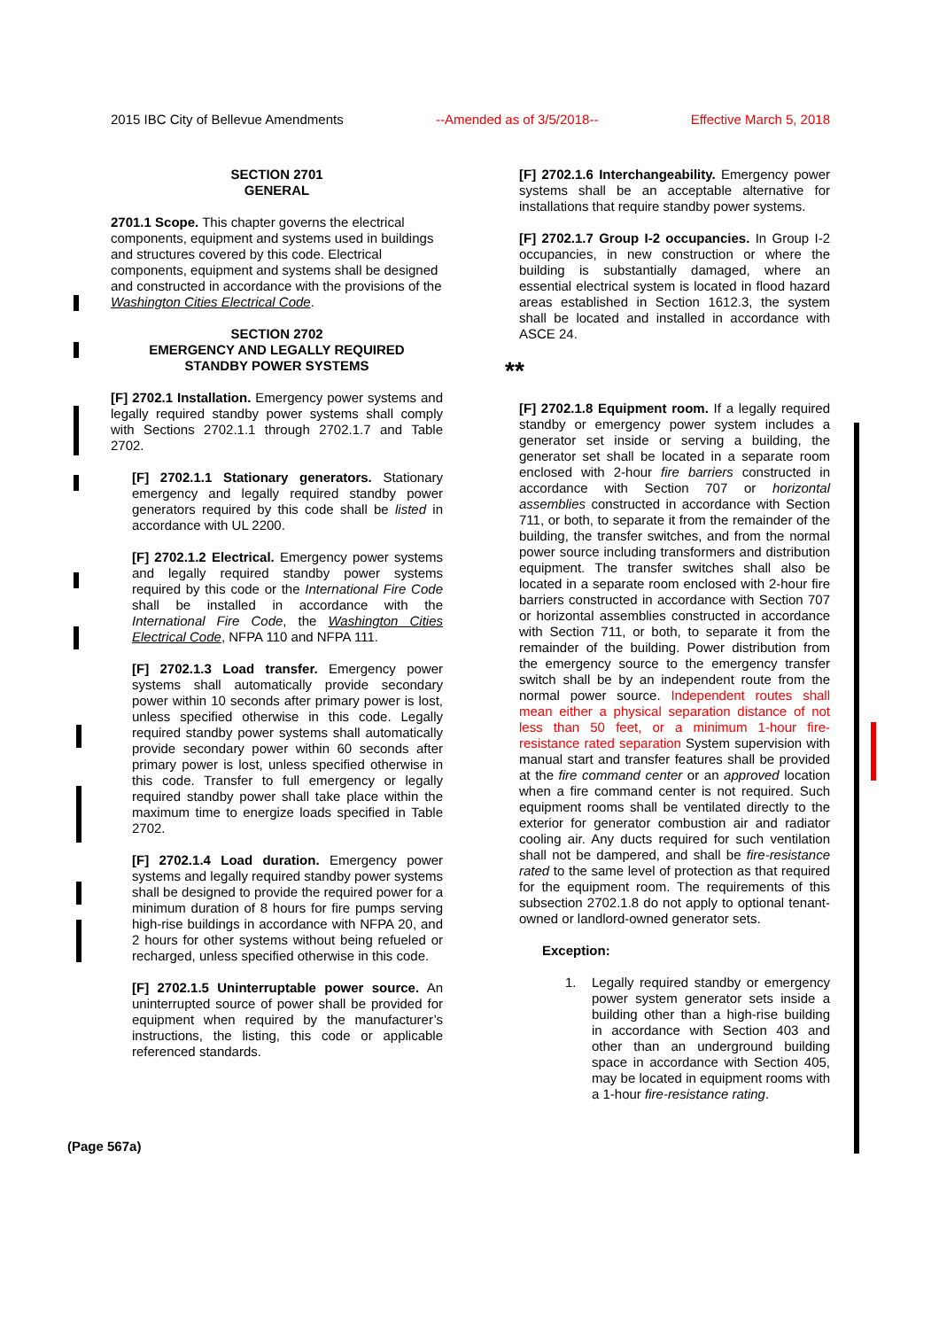2015 IBC City of Bellevue Amendments --Amended as of 3/5/2018-- Effective March 5, 2018
SECTION 2701
GENERAL
2701.1 Scope. This chapter governs the electrical components, equipment and systems used in buildings and structures covered by this code. Electrical components, equipment and systems shall be designed and constructed in accordance with the provisions of the Washington Cities Electrical Code.
SECTION 2702
EMERGENCY AND LEGALLY REQUIRED
STANDBY POWER SYSTEMS
[F] 2702.1 Installation. Emergency power systems and legally required standby power systems shall comply with Sections 2702.1.1 through 2702.1.7 and Table 2702.
[F] 2702.1.1 Stationary generators. Stationary emergency and legally required standby power generators required by this code shall be listed in accordance with UL 2200.
[F] 2702.1.2 Electrical. Emergency power systems and legally required standby power systems required by this code or the International Fire Code shall be installed in accordance with the International Fire Code, the Washington Cities Electrical Code, NFPA 110 and NFPA 111.
[F] 2702.1.3 Load transfer. Emergency power systems shall automatically provide secondary power within 10 seconds after primary power is lost, unless specified otherwise in this code. Legally required standby power systems shall automatically provide secondary power within 60 seconds after primary power is lost, unless specified otherwise in this code. Transfer to full emergency or legally required standby power shall take place within the maximum time to energize loads specified in Table 2702.
[F] 2702.1.4 Load duration. Emergency power systems and legally required standby power systems shall be designed to provide the required power for a minimum duration of 8 hours for fire pumps serving high-rise buildings in accordance with NFPA 20, and 2 hours for other systems without being refueled or recharged, unless specified otherwise in this code.
[F] 2702.1.5 Uninterruptable power source. An uninterrupted source of power shall be provided for equipment when required by the manufacturer’s instructions, the listing, this code or applicable referenced standards.
[F] 2702.1.6 Interchangeability. Emergency power systems shall be an acceptable alternative for installations that require standby power systems.
[F] 2702.1.7 Group I-2 occupancies. In Group I-2 occupancies, in new construction or where the building is substantially damaged, where an essential electrical system is located in flood hazard areas established in Section 1612.3, the system shall be located and installed in accordance with ASCE 24.
**
[F] 2702.1.8 Equipment room. If a legally required standby or emergency power system includes a generator set inside or serving a building, the generator set shall be located in a separate room enclosed with 2-hour fire barriers constructed in accordance with Section 707 or horizontal assemblies constructed in accordance with Section 711, or both, to separate it from the remainder of the building, the transfer switches, and from the normal power source including transformers and distribution equipment. The transfer switches shall also be located in a separate room enclosed with 2-hour fire barriers constructed in accordance with Section 707 or horizontal assemblies constructed in accordance with Section 711, or both, to separate it from the remainder of the building. Power distribution from the emergency source to the emergency transfer switch shall be by an independent route from the normal power source. Independent routes shall mean either a physical separation distance of not less than 50 feet, or a minimum 1-hour fire-resistance rated separation System supervision with manual start and transfer features shall be provided at the fire command center or an approved location when a fire command center is not required. Such equipment rooms shall be ventilated directly to the exterior for generator combustion air and radiator cooling air. Any ducts required for such ventilation shall not be dampered, and shall be fire-resistance rated to the same level of protection as that required for the equipment room. The requirements of this subsection 2702.1.8 do not apply to optional tenant-owned or landlord-owned generator sets.
Exception:
1. Legally required standby or emergency power system generator sets inside a building other than a high-rise building in accordance with Section 403 and other than an underground building space in accordance with Section 405, may be located in equipment rooms with a 1-hour fire-resistance rating.
(Page 567a)